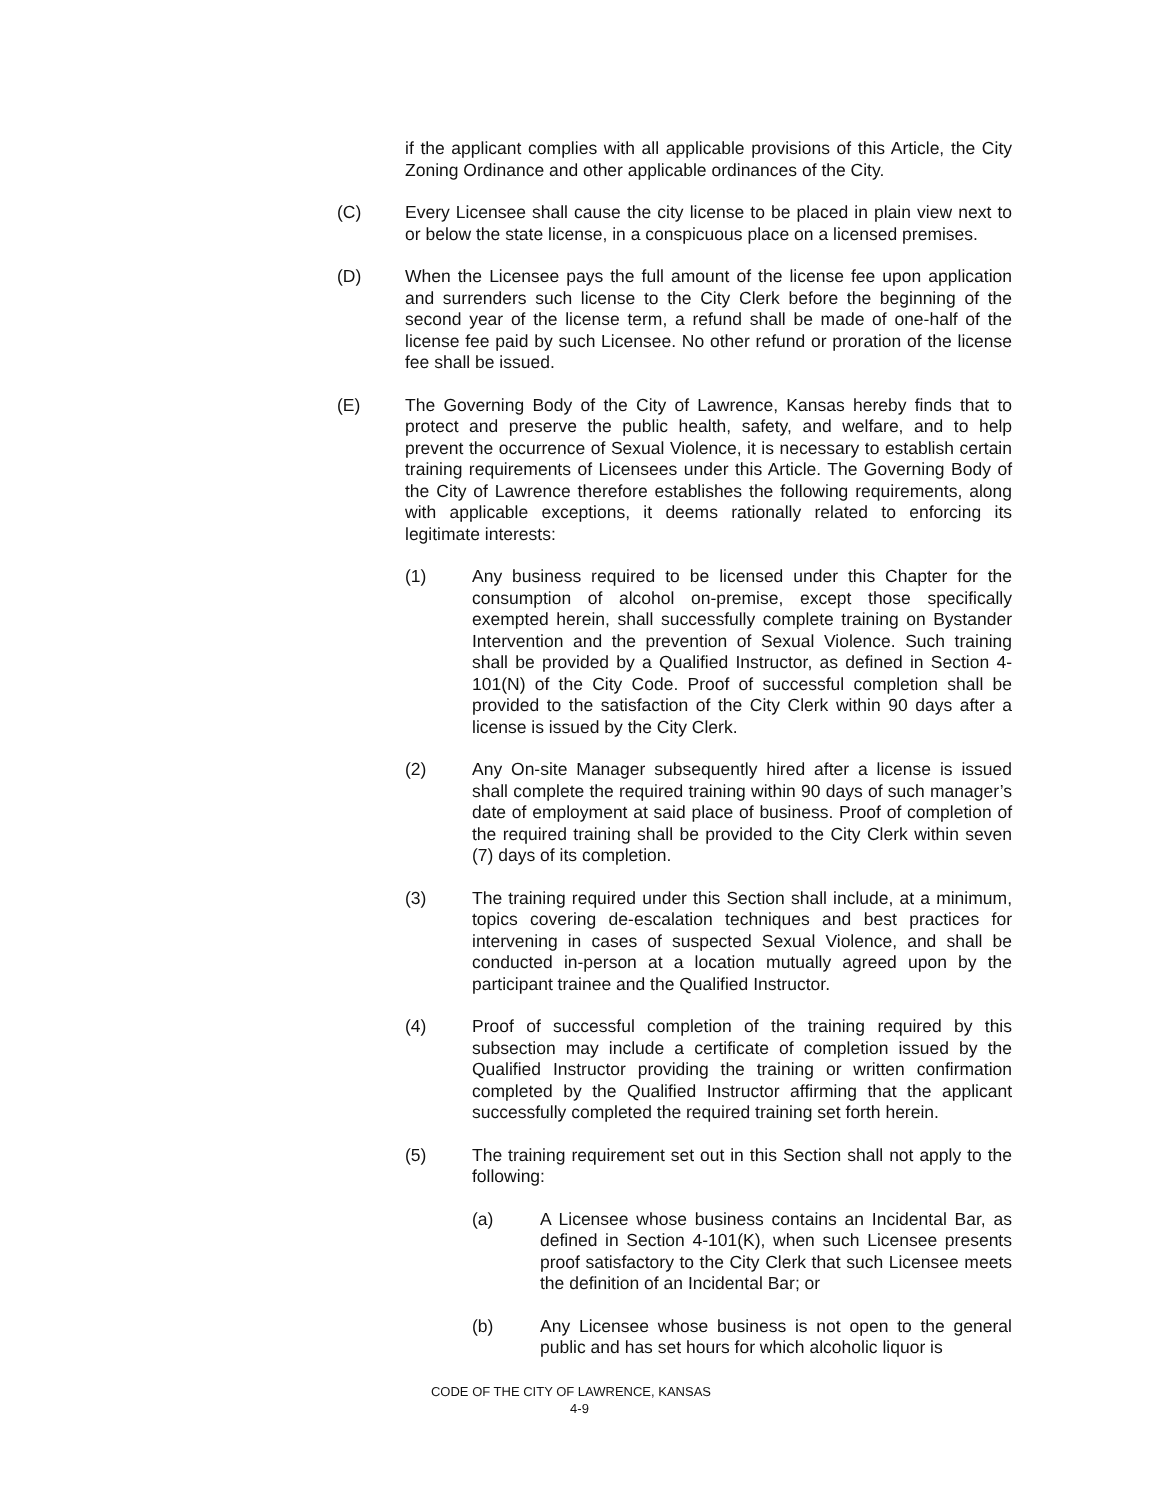if the applicant complies with all applicable provisions of this Article, the City Zoning Ordinance and other applicable ordinances of the City.
(C) Every Licensee shall cause the city license to be placed in plain view next to or below the state license, in a conspicuous place on a licensed premises.
(D) When the Licensee pays the full amount of the license fee upon application and surrenders such license to the City Clerk before the beginning of the second year of the license term, a refund shall be made of one-half of the license fee paid by such Licensee. No other refund or proration of the license fee shall be issued.
(E) The Governing Body of the City of Lawrence, Kansas hereby finds that to protect and preserve the public health, safety, and welfare, and to help prevent the occurrence of Sexual Violence, it is necessary to establish certain training requirements of Licensees under this Article. The Governing Body of the City of Lawrence therefore establishes the following requirements, along with applicable exceptions, it deems rationally related to enforcing its legitimate interests:
(1) Any business required to be licensed under this Chapter for the consumption of alcohol on-premise, except those specifically exempted herein, shall successfully complete training on Bystander Intervention and the prevention of Sexual Violence. Such training shall be provided by a Qualified Instructor, as defined in Section 4-101(N) of the City Code. Proof of successful completion shall be provided to the satisfaction of the City Clerk within 90 days after a license is issued by the City Clerk.
(2) Any On-site Manager subsequently hired after a license is issued shall complete the required training within 90 days of such manager’s date of employment at said place of business. Proof of completion of the required training shall be provided to the City Clerk within seven (7) days of its completion.
(3) The training required under this Section shall include, at a minimum, topics covering de-escalation techniques and best practices for intervening in cases of suspected Sexual Violence, and shall be conducted in-person at a location mutually agreed upon by the participant trainee and the Qualified Instructor.
(4) Proof of successful completion of the training required by this subsection may include a certificate of completion issued by the Qualified Instructor providing the training or written confirmation completed by the Qualified Instructor affirming that the applicant successfully completed the required training set forth herein.
(5) The training requirement set out in this Section shall not apply to the following:
(a) A Licensee whose business contains an Incidental Bar, as defined in Section 4-101(K), when such Licensee presents proof satisfactory to the City Clerk that such Licensee meets the definition of an Incidental Bar; or
(b) Any Licensee whose business is not open to the general public and has set hours for which alcoholic liquor is
CODE OF THE CITY OF LAWRENCE, KANSAS
4-9